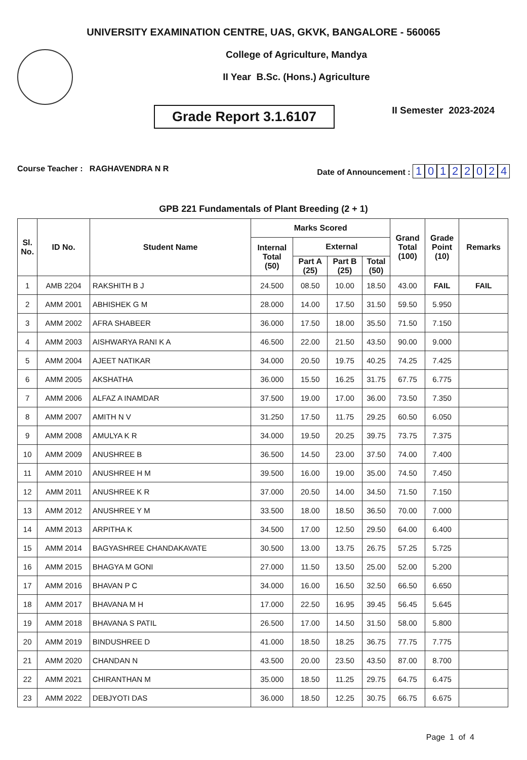UNIVERSITY EXAMINATION CENTRE, UAS, GKVK, BANGALORE - 560065
College of Agriculture, Mandya
II Year B.Sc. (Hons.) Agriculture
Grade Report 3.1.6107
II Semester 2023-2024
Course Teacher : RAGHAVENDRA N R
Date of Announcement : 10122024
GPB 221 Fundamentals of Plant Breeding (2 + 1)
| Sl. No. | ID No. | Student Name | Marks Scored | | | | Grand Total (100) | Grade Point (10) | Remarks |
| --- | --- | --- | --- | --- | --- | --- | --- | --- | --- |
| | | | Internal Total (50) | External | | | | | |
| | | | | Part A (25) | Part B (25) | Total (50) | | | |
| 1 | AMB 2204 | RAKSHITH B J | 24.500 | 08.50 | 10.00 | 18.50 | 43.00 | FAIL | FAIL |
| 2 | AMM 2001 | ABHISHEK G M | 28.000 | 14.00 | 17.50 | 31.50 | 59.50 | 5.950 | |
| 3 | AMM 2002 | AFRA SHABEER | 36.000 | 17.50 | 18.00 | 35.50 | 71.50 | 7.150 | |
| 4 | AMM 2003 | AISHWARYA RANI K A | 46.500 | 22.00 | 21.50 | 43.50 | 90.00 | 9.000 | |
| 5 | AMM 2004 | AJEET NATIKAR | 34.000 | 20.50 | 19.75 | 40.25 | 74.25 | 7.425 | |
| 6 | AMM 2005 | AKSHATHA | 36.000 | 15.50 | 16.25 | 31.75 | 67.75 | 6.775 | |
| 7 | AMM 2006 | ALFAZ A INAMDAR | 37.500 | 19.00 | 17.00 | 36.00 | 73.50 | 7.350 | |
| 8 | AMM 2007 | AMITH N V | 31.250 | 17.50 | 11.75 | 29.25 | 60.50 | 6.050 | |
| 9 | AMM 2008 | AMULYA K R | 34.000 | 19.50 | 20.25 | 39.75 | 73.75 | 7.375 | |
| 10 | AMM 2009 | ANUSHREE B | 36.500 | 14.50 | 23.00 | 37.50 | 74.00 | 7.400 | |
| 11 | AMM 2010 | ANUSHREE H M | 39.500 | 16.00 | 19.00 | 35.00 | 74.50 | 7.450 | |
| 12 | AMM 2011 | ANUSHREE K R | 37.000 | 20.50 | 14.00 | 34.50 | 71.50 | 7.150 | |
| 13 | AMM 2012 | ANUSHREE Y M | 33.500 | 18.00 | 18.50 | 36.50 | 70.00 | 7.000 | |
| 14 | AMM 2013 | ARPITHA K | 34.500 | 17.00 | 12.50 | 29.50 | 64.00 | 6.400 | |
| 15 | AMM 2014 | BAGYASHREE CHANDAKAVATE | 30.500 | 13.00 | 13.75 | 26.75 | 57.25 | 5.725 | |
| 16 | AMM 2015 | BHAGYA M GONI | 27.000 | 11.50 | 13.50 | 25.00 | 52.00 | 5.200 | |
| 17 | AMM 2016 | BHAVAN P C | 34.000 | 16.00 | 16.50 | 32.50 | 66.50 | 6.650 | |
| 18 | AMM 2017 | BHAVANA M H | 17.000 | 22.50 | 16.95 | 39.45 | 56.45 | 5.645 | |
| 19 | AMM 2018 | BHAVANA S PATIL | 26.500 | 17.00 | 14.50 | 31.50 | 58.00 | 5.800 | |
| 20 | AMM 2019 | BINDUSHREE D | 41.000 | 18.50 | 18.25 | 36.75 | 77.75 | 7.775 | |
| 21 | AMM 2020 | CHANDAN N | 43.500 | 20.00 | 23.50 | 43.50 | 87.00 | 8.700 | |
| 22 | AMM 2021 | CHIRANTHAN M | 35.000 | 18.50 | 11.25 | 29.75 | 64.75 | 6.475 | |
| 23 | AMM 2022 | DEBJYOTI DAS | 36.000 | 18.50 | 12.25 | 30.75 | 66.75 | 6.675 | |
Page 1 of 4